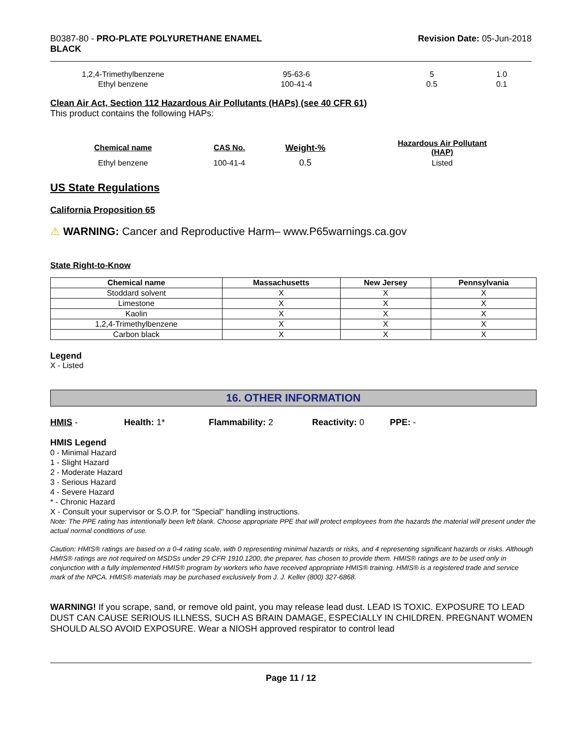B0387-80 - PRO-PLATE POLYURETHANE ENAMEL
BLACK
Revision Date: 05-Jun-2018
| 1,2,4-Trimethylbenzene | 95-63-6 | 5 | 1.0 |
| Ethyl benzene | 100-41-4 | 0.5 | 0.1 |
Clean Air Act, Section 112 Hazardous Air Pollutants (HAPs) (see 40 CFR 61)
This product contains the following HAPs:
| Chemical name | CAS No. | Weight-% | Hazardous Air Pollutant (HAP) |
| --- | --- | --- | --- |
| Ethyl benzene | 100-41-4 | 0.5 | Listed |
US State Regulations
California Proposition 65
⚠ WARNING: Cancer and Reproductive Harm– www.P65warnings.ca.gov
State Right-to-Know
| Chemical name | Massachusetts | New Jersey | Pennsylvania |
| --- | --- | --- | --- |
| Stoddard solvent | X | X | X |
| Limestone | X | X | X |
| Kaolin | X | X | X |
| 1,2,4-Trimethylbenzene | X | X | X |
| Carbon black | X | X | X |
Legend
X - Listed
16. OTHER INFORMATION
HMIS - Health: 1* Flammability: 2 Reactivity: 0 PPE: -
HMIS Legend
0 - Minimal Hazard
1 - Slight Hazard
2 - Moderate Hazard
3 - Serious Hazard
4 - Severe Hazard
* - Chronic Hazard
X - Consult your supervisor or S.O.P. for "Special" handling instructions.
Note: The PPE rating has intentionally been left blank. Choose appropriate PPE that will protect employees from the hazards the material will present under the actual normal conditions of use.
Caution: HMIS® ratings are based on a 0-4 rating scale, with 0 representing minimal hazards or risks, and 4 representing significant hazards or risks. Although HMIS® ratings are not required on MSDSs under 29 CFR 1910.1200, the preparer, has chosen to provide them. HMIS® ratings are to be used only in conjunction with a fully implemented HMIS® program by workers who have received appropriate HMIS® training. HMIS® is a registered trade and service mark of the NPCA. HMIS® materials may be purchased exclusively from J. J. Keller (800) 327-6868.
WARNING! If you scrape, sand, or remove old paint, you may release lead dust. LEAD IS TOXIC. EXPOSURE TO LEAD DUST CAN CAUSE SERIOUS ILLNESS, SUCH AS BRAIN DAMAGE, ESPECIALLY IN CHILDREN. PREGNANT WOMEN SHOULD ALSO AVOID EXPOSURE. Wear a NIOSH approved respirator to control lead
Page 11 / 12